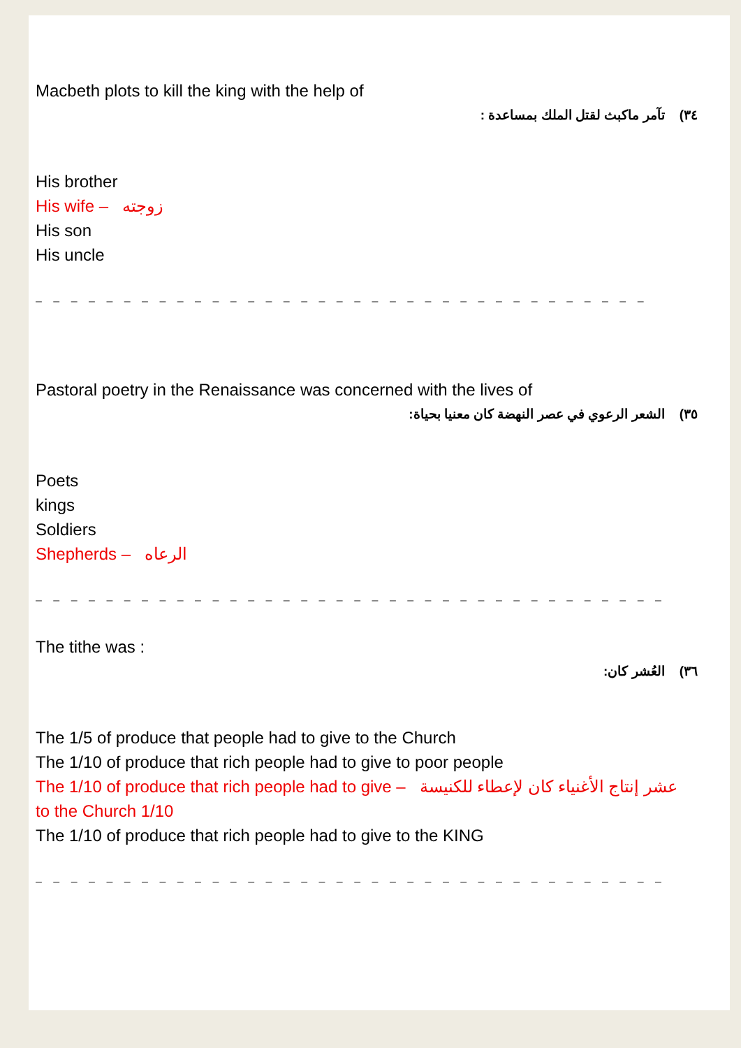Macbeth plots to kill the king with the help of
٣٤) تآمر ماكبث لقتل الملك بمساعدة :
His brother
His wife – زوجته
His son
His uncle
– – – – – – – – – – – – – – – – – – – – – – – – – – – – – – – – – – –
Pastoral poetry in the Renaissance was concerned with the lives of
٣٥) الشعر الرعوي في عصر النهضة كان معنيا بحياة:
Poets
kings
Soldiers
Shepherds – الرعاه
– – – – – – – – – – – – – – – – – – – – – – – – – – – – – – – – – – – –
The tithe was :
٣٦) العُشر كان:
The 1/5 of produce that people had to give to the Church
The 1/10 of produce that rich people had to give to poor people
The 1/10 of produce that rich people had to give – عشر إنتاج الأغنياء كان لإعطاء للكنيسة
to the Church 1/10
The 1/10 of produce that rich people had to give to the KING
– – – – – – – – – – – – – – – – – – – – – – – – – – – – – – – – – – – –